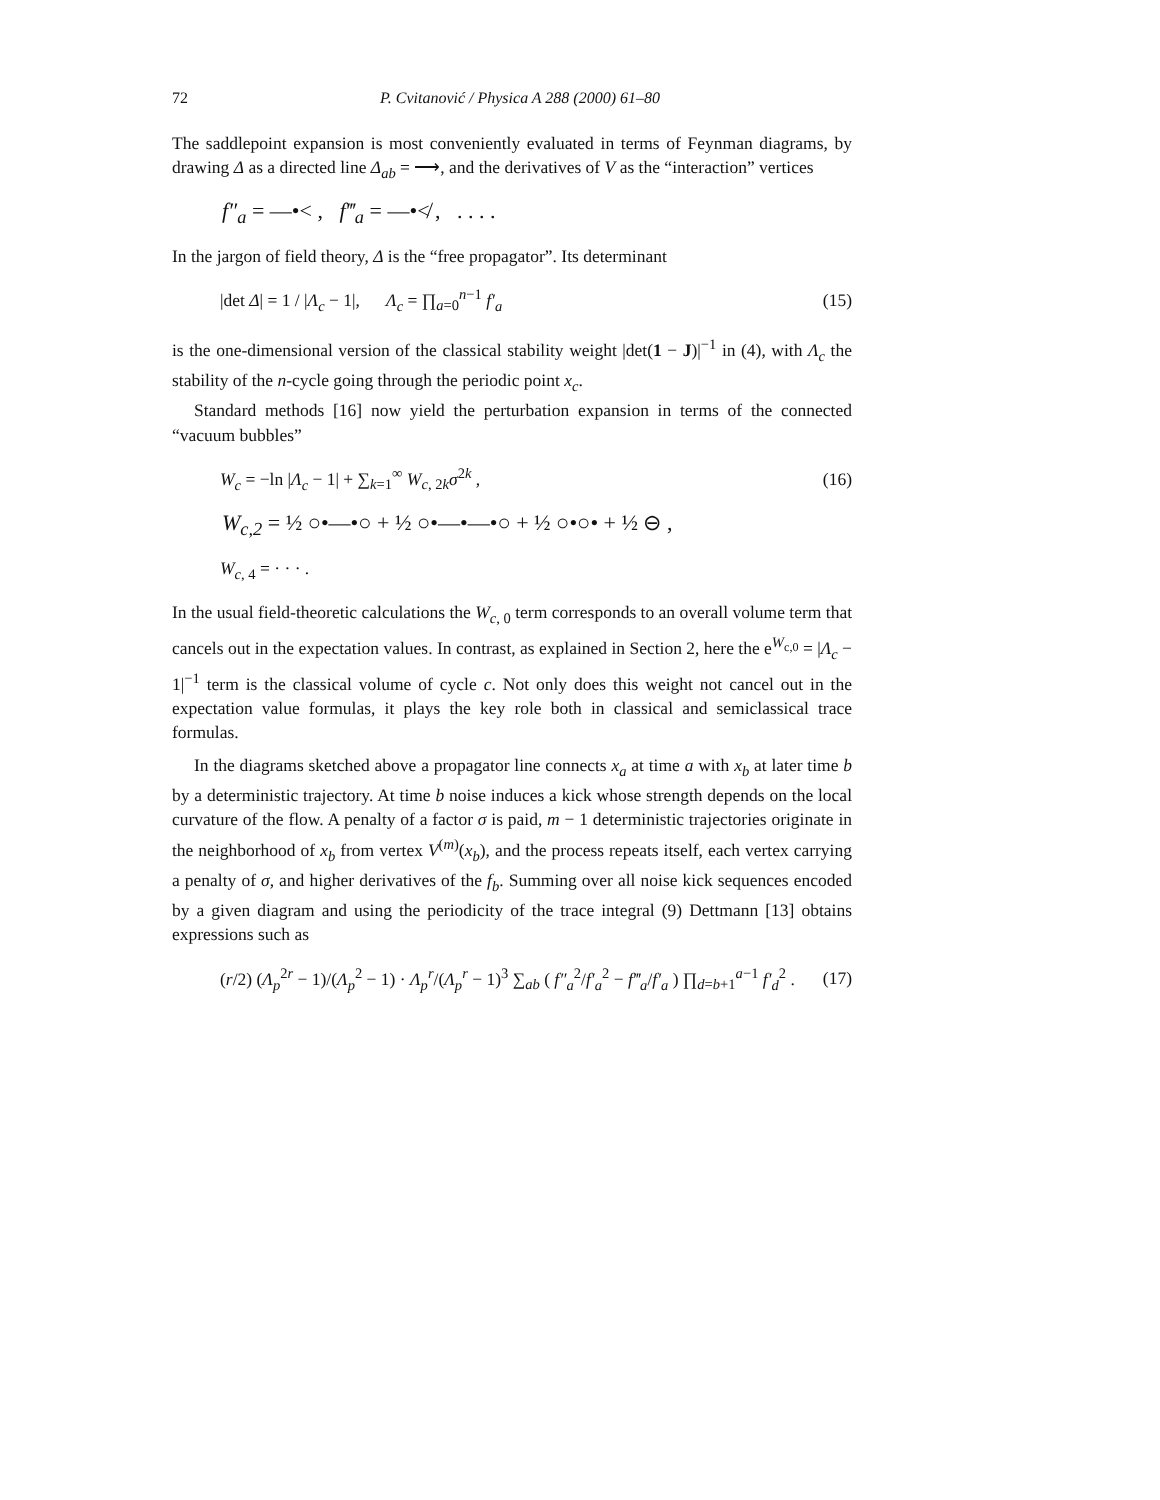72 P. Cvitanović / Physica A 288 (2000) 61–80
The saddlepoint expansion is most conveniently evaluated in terms of Feynman diagrams, by drawing Δ as a directed line Δ<sub>ab</sub> = ⟶, and the derivatives of V as the “interaction” vertices
f″<sub>a</sub> = —•< , f‴<sub>a</sub> = —•≮ , . . . .
In the jargon of field theory, Δ is the “free propagator”. Its determinant
|det Δ| = 1 / |Λ<sub>c</sub> − 1|, Λ<sub>c</sub> = ∏<sub>a=0</sub><sup>n−1</sup> f′<sub>a</sub> (15)
is the one-dimensional version of the classical stability weight |det(1 − J)|<sup>−1</sup> in (4), with Λ<sub>c</sub> the stability of the n-cycle going through the periodic point x<sub>c</sub>.
Standard methods [16] now yield the perturbation expansion in terms of the connected “vacuum bubbles”
W<sub>c</sub> = −ln |Λ<sub>c</sub> − 1| + ∑<sub>k=1</sub><sup>∞</sup> W<sub>c, 2k</sub>σ<sup>2k</sup> , (16)
W<sub>c,2</sub> = ½ ○•—•○ + ½ ○•—•—•○ + ½ ○•○• + ½ ⊖ ,
W<sub>c, 4</sub> = · · · .
In the usual field-theoretic calculations the W<sub>c, 0</sub> term corresponds to an overall volume term that cancels out in the expectation values. In contrast, as explained in Section 2, here the e<sup>W<sub>c,0</sub></sup> = |Λ<sub>c</sub> − 1|<sup>−1</sup> term is the classical volume of cycle c. Not only does this weight not cancel out in the expectation value formulas, it plays the key role both in classical and semiclassical trace formulas.
In the diagrams sketched above a propagator line connects x<sub>a</sub> at time a with x<sub>b</sub> at later time b by a deterministic trajectory. At time b noise induces a kick whose strength depends on the local curvature of the flow. A penalty of a factor σ is paid, m − 1 deterministic trajectories originate in the neighborhood of x<sub>b</sub> from vertex V<sup>(m)</sup>(x<sub>b</sub>), and the process repeats itself, each vertex carrying a penalty of σ, and higher derivatives of the f<sub>b</sub>. Summing over all noise kick sequences encoded by a given diagram and using the periodicity of the trace integral (9) Dettmann [13] obtains expressions such as
(r/2) (Λ<sub>p</sub><sup>2r</sup> − 1)/(Λ<sub>p</sub><sup>2</sup> − 1) · Λ<sub>p</sub><sup>r</sup>/(Λ<sub>p</sub><sup>r</sup> − 1)<sup>3</sup> ∑<sub>ab</sub> ( f″<sub>a</sub><sup>2</sup>/f′<sub>a</sub><sup>2</sup> − f‴<sub>a</sub>/f′<sub>a</sub> ) ∏<sub>d=b+1</sub><sup>a−1</sup> f′<sub>d</sub><sup>2</sup> . (17)